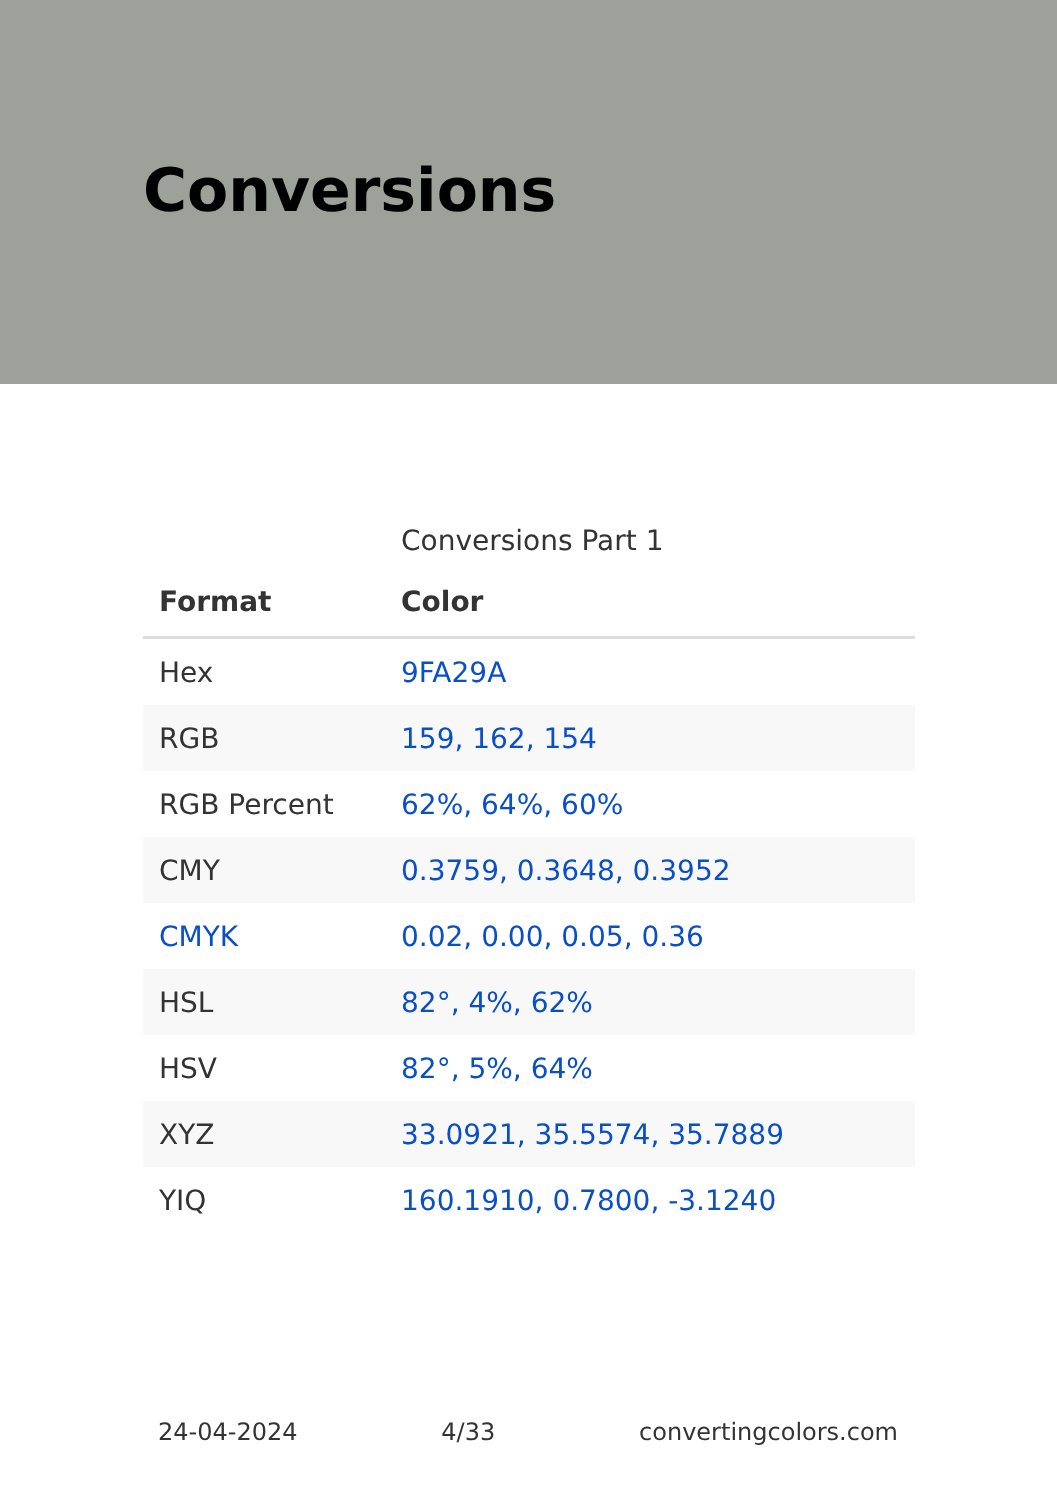Conversions
Conversions Part 1
| Format | Color |
| --- | --- |
| Hex | 9FA29A |
| RGB | 159, 162, 154 |
| RGB Percent | 62%, 64%, 60% |
| CMY | 0.3759, 0.3648, 0.3952 |
| CMYK | 0.02, 0.00, 0.05, 0.36 |
| HSL | 82°, 4%, 62% |
| HSV | 82°, 5%, 64% |
| XYZ | 33.0921, 35.5574, 35.7889 |
| YIQ | 160.1910, 0.7800, -3.1240 |
24-04-2024 4/33 convertingcolors.com